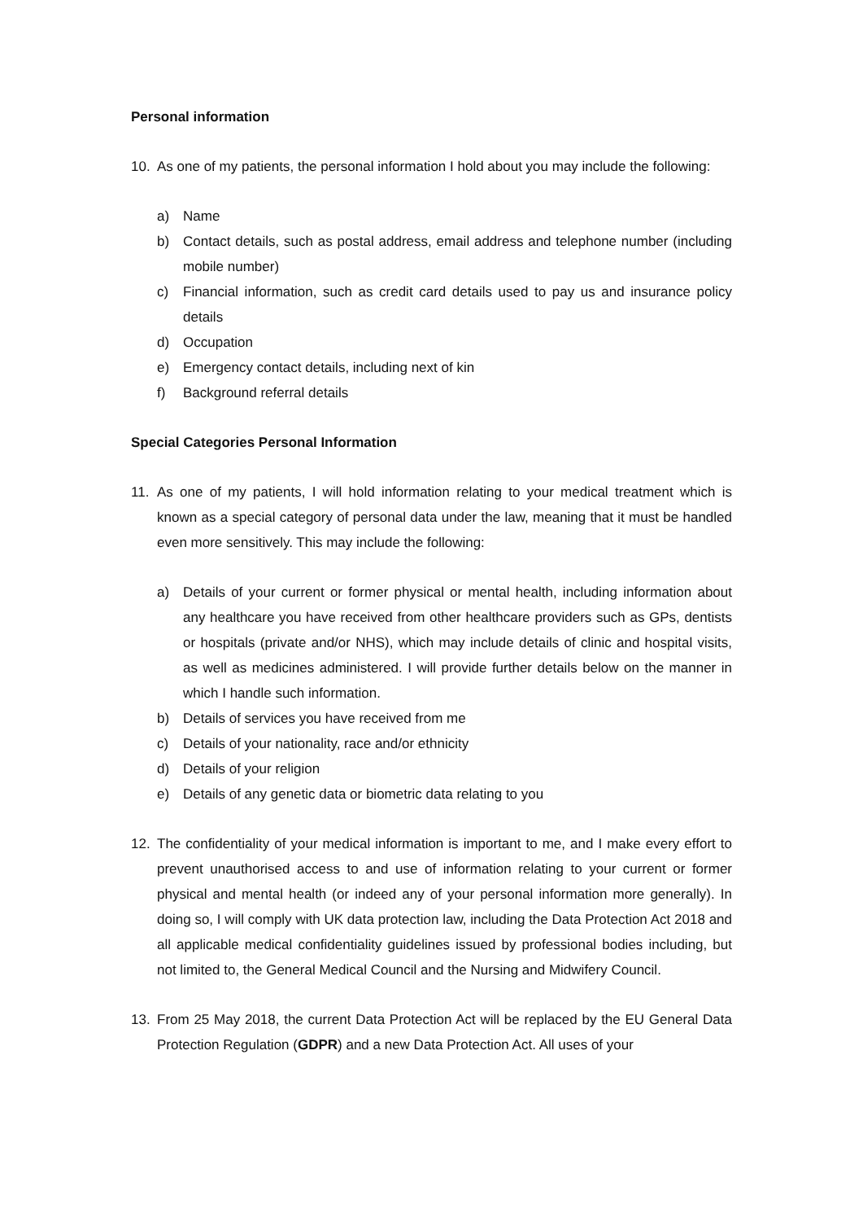Personal information
10. As one of my patients, the personal information I hold about you may include the following:
a) Name
b) Contact details, such as postal address, email address and telephone number (including mobile number)
c) Financial information, such as credit card details used to pay us and insurance policy details
d) Occupation
e) Emergency contact details, including next of kin
f) Background referral details
Special Categories Personal Information
11. As one of my patients, I will hold information relating to your medical treatment which is known as a special category of personal data under the law, meaning that it must be handled even more sensitively. This may include the following:
a) Details of your current or former physical or mental health, including information about any healthcare you have received from other healthcare providers such as GPs, dentists or hospitals (private and/or NHS), which may include details of clinic and hospital visits, as well as medicines administered. I will provide further details below on the manner in which I handle such information.
b) Details of services you have received from me
c) Details of your nationality, race and/or ethnicity
d) Details of your religion
e) Details of any genetic data or biometric data relating to you
12. The confidentiality of your medical information is important to me, and I make every effort to prevent unauthorised access to and use of information relating to your current or former physical and mental health (or indeed any of your personal information more generally). In doing so, I will comply with UK data protection law, including the Data Protection Act 2018 and all applicable medical confidentiality guidelines issued by professional bodies including, but not limited to, the General Medical Council and the Nursing and Midwifery Council.
13. From 25 May 2018, the current Data Protection Act will be replaced by the EU General Data Protection Regulation (GDPR) and a new Data Protection Act. All uses of your